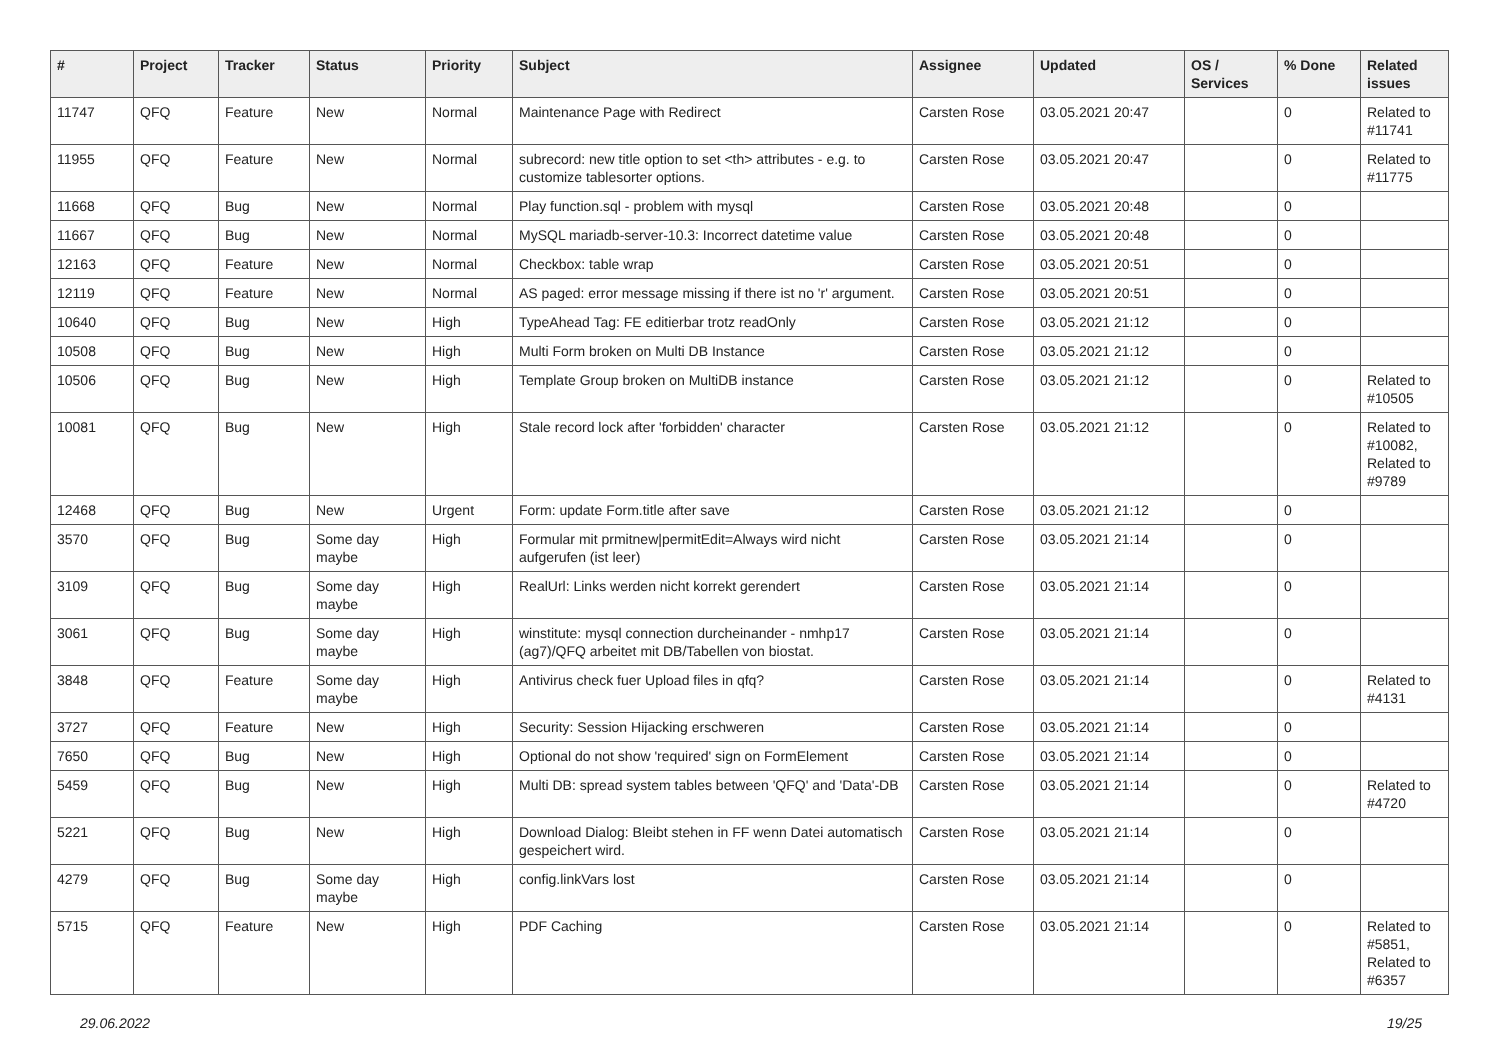| # | Project | Tracker | Status | Priority | Subject | Assignee | Updated | OS / Services | % Done | Related issues |
| --- | --- | --- | --- | --- | --- | --- | --- | --- | --- | --- |
| 11747 | QFQ | Feature | New | Normal | Maintenance Page with Redirect | Carsten Rose | 03.05.2021 20:47 | | 0 | Related to #11741 |
| 11955 | QFQ | Feature | New | Normal | subrecord: new title option to set <th> attributes - e.g. to customize tablesorter options. | Carsten Rose | 03.05.2021 20:47 | | 0 | Related to #11775 |
| 11668 | QFQ | Bug | New | Normal | Play function.sql - problem with mysql | Carsten Rose | 03.05.2021 20:48 | | 0 | |
| 11667 | QFQ | Bug | New | Normal | MySQL mariadb-server-10.3: Incorrect datetime value | Carsten Rose | 03.05.2021 20:48 | | 0 | |
| 12163 | QFQ | Feature | New | Normal | Checkbox: table wrap | Carsten Rose | 03.05.2021 20:51 | | 0 | |
| 12119 | QFQ | Feature | New | Normal | AS paged: error message missing if there ist no 'r' argument. | Carsten Rose | 03.05.2021 20:51 | | 0 | |
| 10640 | QFQ | Bug | New | High | TypeAhead Tag: FE editierbar trotz readOnly | Carsten Rose | 03.05.2021 21:12 | | 0 | |
| 10508 | QFQ | Bug | New | High | Multi Form broken on Multi DB Instance | Carsten Rose | 03.05.2021 21:12 | | 0 | |
| 10506 | QFQ | Bug | New | High | Template Group broken on MultiDB instance | Carsten Rose | 03.05.2021 21:12 | | 0 | Related to #10505 |
| 10081 | QFQ | Bug | New | High | Stale record lock after 'forbidden' character | Carsten Rose | 03.05.2021 21:12 | | 0 | Related to #10082, Related to #9789 |
| 12468 | QFQ | Bug | New | Urgent | Form: update Form.title after save | Carsten Rose | 03.05.2021 21:12 | | 0 | |
| 3570 | QFQ | Bug | Some day maybe | High | Formular mit prmitnew/permitEdit=Always wird nicht aufgerufen (ist leer) | Carsten Rose | 03.05.2021 21:14 | | 0 | |
| 3109 | QFQ | Bug | Some day maybe | High | RealUrl: Links werden nicht korrekt gerendert | Carsten Rose | 03.05.2021 21:14 | | 0 | |
| 3061 | QFQ | Bug | Some day maybe | High | winstitute: mysql connection durcheinander - nmhp17 (ag7)/QFQ arbeitet mit DB/Tabellen von biostat. | Carsten Rose | 03.05.2021 21:14 | | 0 | |
| 3848 | QFQ | Feature | Some day maybe | High | Antivirus check fuer Upload files in qfq? | Carsten Rose | 03.05.2021 21:14 | | 0 | Related to #4131 |
| 3727 | QFQ | Feature | New | High | Security: Session Hijacking erschweren | Carsten Rose | 03.05.2021 21:14 | | 0 | |
| 7650 | QFQ | Bug | New | High | Optional do not show 'required' sign on FormElement | Carsten Rose | 03.05.2021 21:14 | | 0 | |
| 5459 | QFQ | Bug | New | High | Multi DB: spread system tables between 'QFQ' and 'Data'-DB | Carsten Rose | 03.05.2021 21:14 | | 0 | Related to #4720 |
| 5221 | QFQ | Bug | New | High | Download Dialog: Bleibt stehen in FF wenn Datei automatisch gespeichert wird. | Carsten Rose | 03.05.2021 21:14 | | 0 | |
| 4279 | QFQ | Bug | Some day maybe | High | config.linkVars lost | Carsten Rose | 03.05.2021 21:14 | | 0 | |
| 5715 | QFQ | Feature | New | High | PDF Caching | Carsten Rose | 03.05.2021 21:14 | | 0 | Related to #5851, Related to #6357 |
29.06.2022 19/25